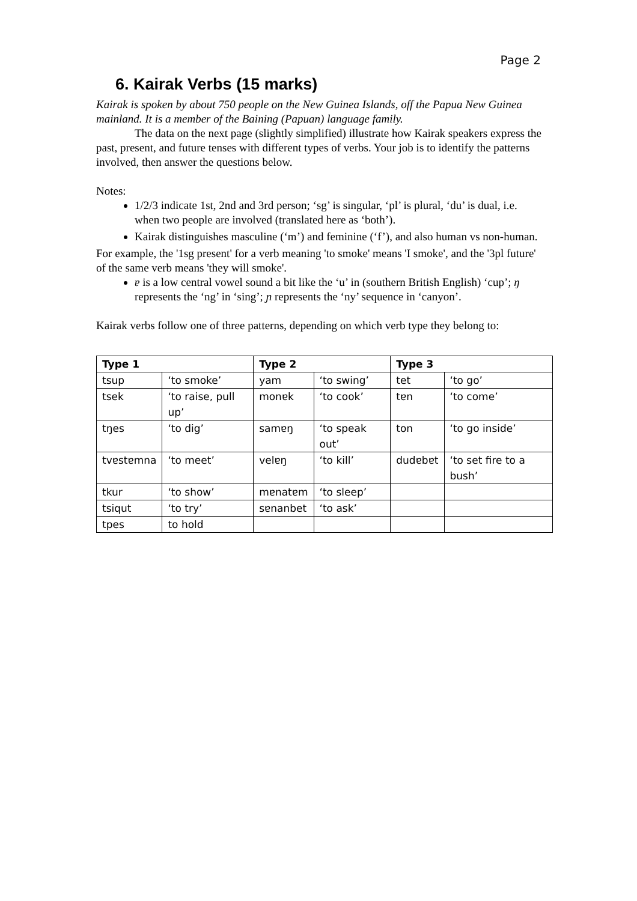Page 2
6. Kairak Verbs (15 marks)
Kairak is spoken by about 750 people on the New Guinea Islands, off the Papua New Guinea mainland. It is a member of the Baining (Papuan) language family.
The data on the next page (slightly simplified) illustrate how Kairak speakers express the past, present, and future tenses with different types of verbs. Your job is to identify the patterns involved, then answer the questions below.
Notes:
1/2/3 indicate 1st, 2nd and 3rd person; ‘sg’ is singular, ‘pl’ is plural, ‘du’ is dual, i.e. when two people are involved (translated here as ‘both’).
Kairak distinguishes masculine (‘m’) and feminine (‘f’), and also human vs non-human.
For example, the '1sg present' for a verb meaning 'to smoke' means 'I smoke', and the '3pl future' of the same verb means 'they will smoke'.
ɐ is a low central vowel sound a bit like the ‘u’ in (southern British English) ‘cup’; ŋ represents the ‘ng’ in ‘sing’; ɲ represents the ‘ny’ sequence in ‘canyon’.
Kairak verbs follow one of three patterns, depending on which verb type they belong to:
| Type 1 | | Type 2 | | Type 3 | |
| --- | --- | --- | --- | --- | --- |
| tsup | ‘to smoke’ | yam | ‘to swing’ | tet | ‘to go’ |
| tsek | ‘to raise, pull up’ | monɐk | ‘to cook’ | tɐn | ‘to come’ |
| tŋes | ‘to dig’ | samɐŋ | ‘to speak out’ | ton | ‘to go inside’ |
| tvɐstɐmna | ‘to meet’ | velɐŋ | ‘to kill’ | dudɐbɐt | ‘to set fire to a bush’ |
| tkur | ‘to show’ | mɐnatɐm | ‘to sleep’ | | |
| tsiqut | ‘to try’ | sɐnanbet | ‘to ask’ | | |
| tpes | to hold | | | | |